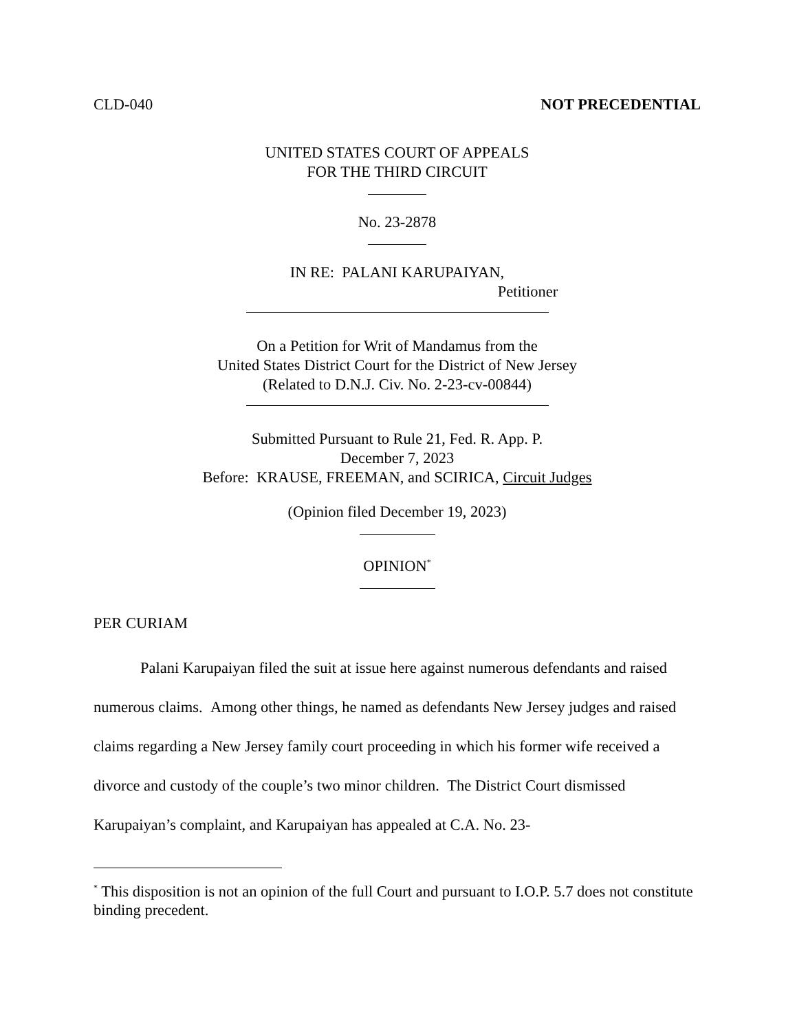CLD-040 NOT PRECEDENTIAL
UNITED STATES COURT OF APPEALS
FOR THE THIRD CIRCUIT
No. 23-2878
IN RE: PALANI KARUPAIYAN,
Petitioner
On a Petition for Writ of Mandamus from the
United States District Court for the District of New Jersey
(Related to D.N.J. Civ. No. 2-23-cv-00844)
Submitted Pursuant to Rule 21, Fed. R. App. P.
December 7, 2023
Before: KRAUSE, FREEMAN, and SCIRICA, Circuit Judges
(Opinion filed December 19, 2023)
OPINION<sup>*</sup>
PER CURIAM
Palani Karupaiyan filed the suit at issue here against numerous defendants and raised numerous claims. Among other things, he named as defendants New Jersey judges and raised claims regarding a New Jersey family court proceeding in which his former wife received a divorce and custody of the couple’s two minor children. The District Court dismissed Karupaiyan’s complaint, and Karupaiyan has appealed at C.A. No. 23-
<sup>*</sup> This disposition is not an opinion of the full Court and pursuant to I.O.P. 5.7 does not constitute binding precedent.